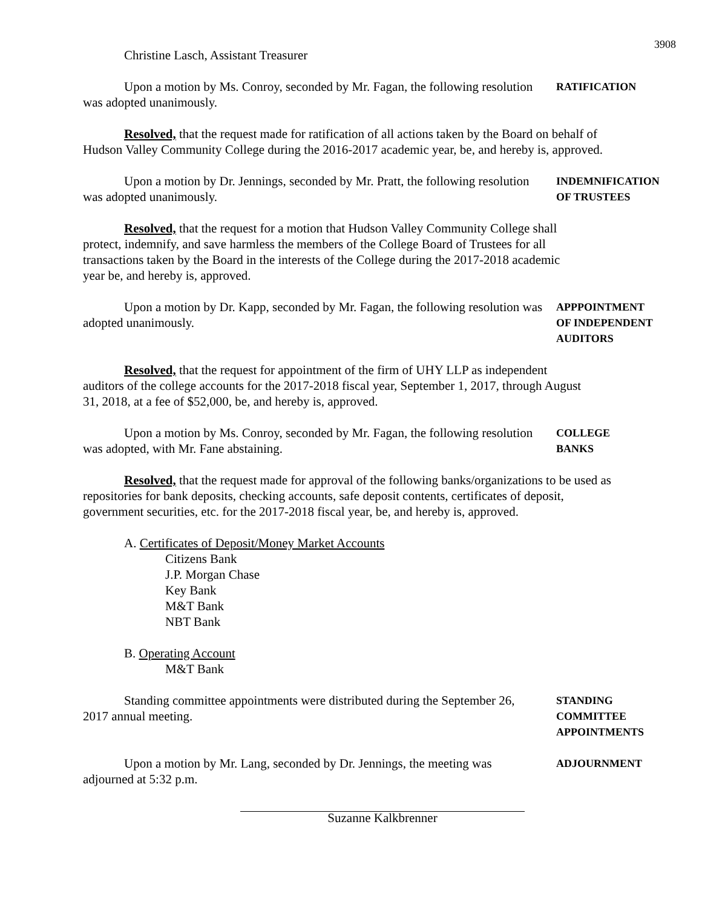3908
Christine Lasch, Assistant Treasurer
Upon a motion by Ms. Conroy, seconded by Mr. Fagan, the following resolution was adopted unanimously.
RATIFICATION
Resolved, that the request made for ratification of all actions taken by the Board on behalf of Hudson Valley Community College during the 2016-2017 academic year, be, and hereby is, approved.
Upon a motion by Dr. Jennings, seconded by Mr. Pratt, the following resolution was adopted unanimously.
INDEMNIFICATION
OF TRUSTEES
Resolved, that the request for a motion that Hudson Valley Community College shall protect, indemnify, and save harmless the members of the College Board of Trustees for all transactions taken by the Board in the interests of the College during the 2017-2018 academic year be, and hereby is, approved.
Upon a motion by Dr. Kapp, seconded by Mr. Fagan, the following resolution was adopted unanimously.
APPPOINTMENT
OF INDEPENDENT
AUDITORS
Resolved, that the request for appointment of the firm of UHY LLP as independent auditors of the college accounts for the 2017-2018 fiscal year, September 1, 2017, through August 31, 2018, at a fee of $52,000, be, and hereby is, approved.
Upon a motion by Ms. Conroy, seconded by Mr. Fagan, the following resolution was adopted, with Mr. Fane abstaining.
COLLEGE
BANKS
Resolved, that the request made for approval of the following banks/organizations to be used as repositories for bank deposits, checking accounts, safe deposit contents, certificates of deposit, government securities, etc. for the 2017-2018 fiscal year, be, and hereby is, approved.
A. Certificates of Deposit/Money Market Accounts
Citizens Bank
J.P. Morgan Chase
Key Bank
M&T Bank
NBT Bank
B. Operating Account
M&T Bank
Standing committee appointments were distributed during the September 26, 2017 annual meeting.
STANDING
COMMITTEE
APPOINTMENTS
Upon a motion by Mr. Lang, seconded by Dr. Jennings, the meeting was adjourned at 5:32 p.m.
ADJOURNMENT
Suzanne Kalkbrenner